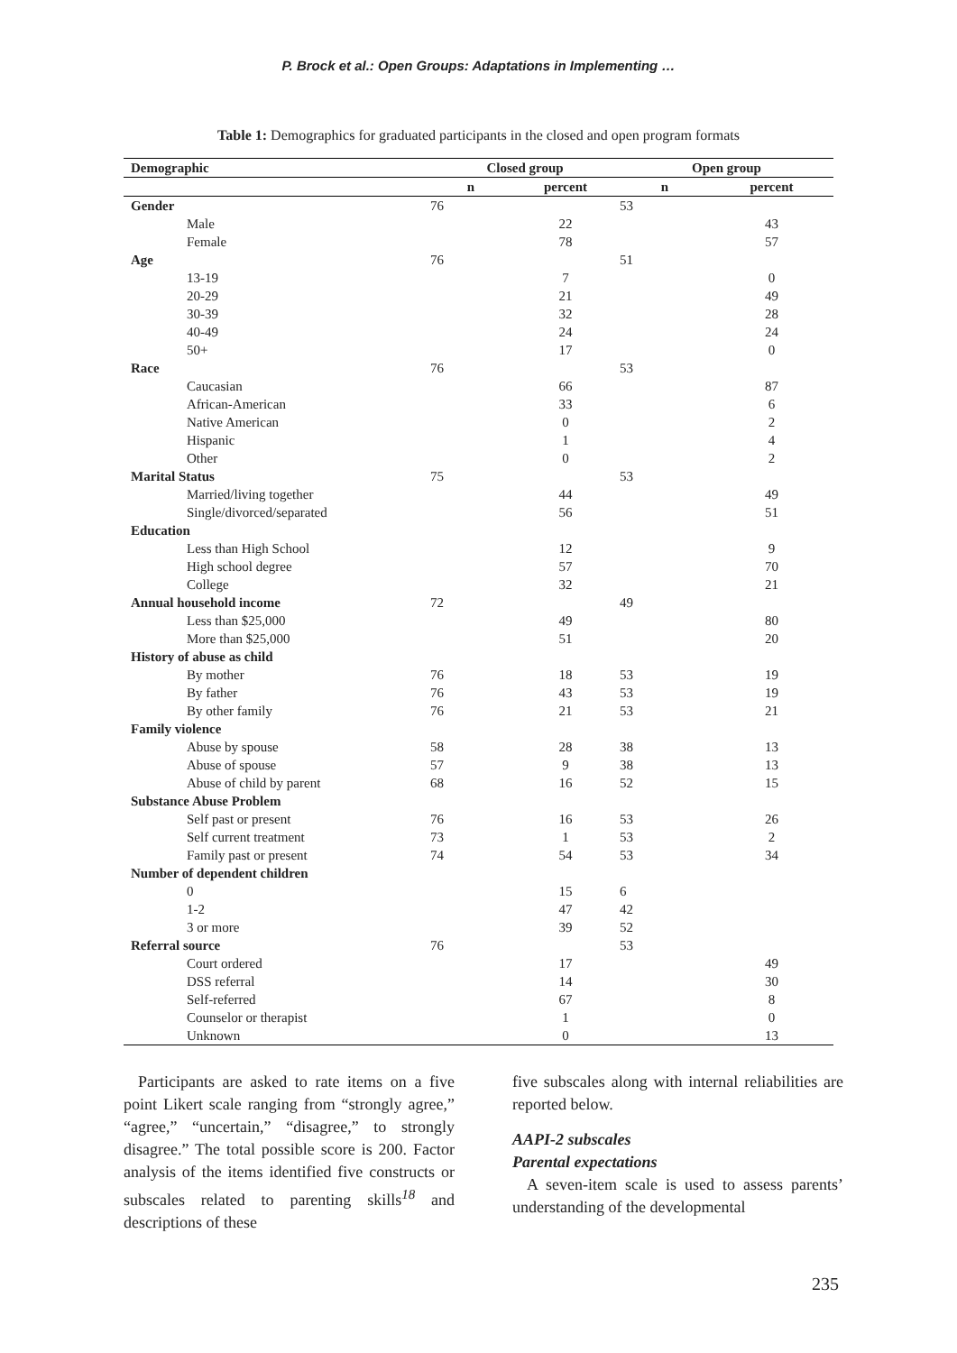P. Brock et al.: Open Groups: Adaptations in Implementing …
Table 1: Demographics for graduated participants in the closed and open program formats
| Demographic | Closed group | | Open group | |
| --- | --- | --- | --- | --- |
| | n | percent | n | percent |
| Gender | 76 | | 53 | |
| Male | | 22 | | 43 |
| Female | | 78 | | 57 |
| Age | 76 | | 51 | |
| 13-19 | | 7 | | 0 |
| 20-29 | | 21 | | 49 |
| 30-39 | | 32 | | 28 |
| 40-49 | | 24 | | 24 |
| 50+ | | 17 | | 0 |
| Race | 76 | | 53 | |
| Caucasian | | 66 | | 87 |
| African-American | | 33 | | 6 |
| Native American | | 0 | | 2 |
| Hispanic | | 1 | | 4 |
| Other | | 0 | | 2 |
| Marital Status | 75 | | 53 | |
| Married/living together | | 44 | | 49 |
| Single/divorced/separated | | 56 | | 51 |
| Education | | | | |
| Less than High School | | 12 | | 9 |
| High school degree | | 57 | | 70 |
| College | | 32 | | 21 |
| Annual household income | 72 | | 49 | |
| Less than $25,000 | | 49 | | 80 |
| More than $25,000 | | 51 | | 20 |
| History of abuse as child | | | | |
| By mother | 76 | 18 | 53 | 19 |
| By father | 76 | 43 | 53 | 19 |
| By other family | 76 | 21 | 53 | 21 |
| Family violence | | | | |
| Abuse by spouse | 58 | 28 | 38 | 13 |
| Abuse of spouse | 57 | 9 | 38 | 13 |
| Abuse of child by parent | 68 | 16 | 52 | 15 |
| Substance Abuse Problem | | | | |
| Self past or present | 76 | 16 | 53 | 26 |
| Self current treatment | 73 | 1 | 53 | 2 |
| Family past or present | 74 | 54 | 53 | 34 |
| Number of dependent children | | | | |
| 0 | | 15 | 6 | |
| 1-2 | | 47 | 42 | |
| 3 or more | | 39 | 52 | |
| Referral source | 76 | | 53 | |
| Court ordered | | 17 | | 49 |
| DSS referral | | 14 | | 30 |
| Self-referred | | 67 | | 8 |
| Counselor or therapist | | 1 | | 0 |
| Unknown | | 0 | | 13 |
Participants are asked to rate items on a five point Likert scale ranging from “strongly agree,” “agree,” “uncertain,” “disagree,” to strongly disagree.” The total possible score is 200. Factor analysis of the items identified five constructs or subscales related to parenting skills<sup>18</sup> and descriptions of these
five subscales along with internal reliabilities are reported below.
AAPI-2 subscales
Parental expectations
A seven-item scale is used to assess parents’ understanding of the developmental
235